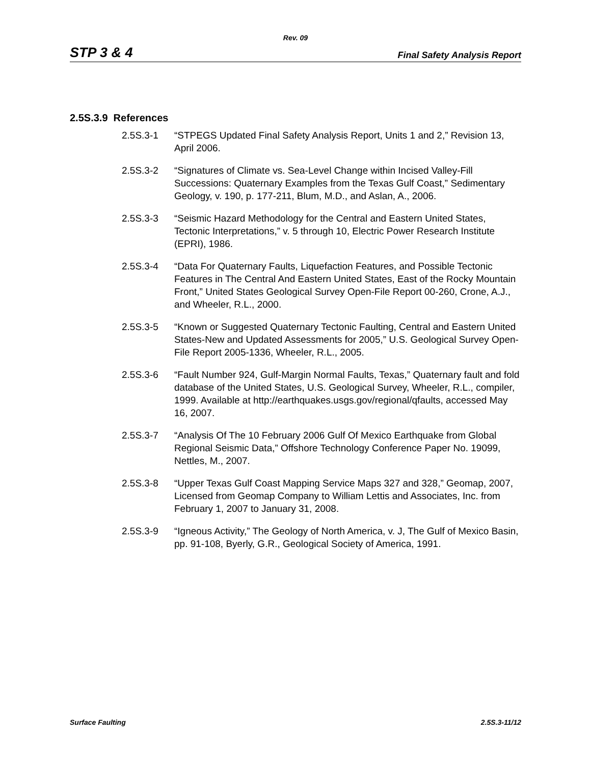Rev. 09
STP 3 & 4 Final Safety Analysis Report
2.5S.3.9 References
2.5S.3-1 “STPEGS Updated Final Safety Analysis Report, Units 1 and 2,” Revision 13, April 2006.
2.5S.3-2 “Signatures of Climate vs. Sea-Level Change within Incised Valley-Fill Successions: Quaternary Examples from the Texas Gulf Coast,” Sedimentary Geology, v. 190, p. 177-211, Blum, M.D., and Aslan, A., 2006.
2.5S.3-3 “Seismic Hazard Methodology for the Central and Eastern United States, Tectonic Interpretations,” v. 5 through 10, Electric Power Research Institute (EPRI), 1986.
2.5S.3-4 “Data For Quaternary Faults, Liquefaction Features, and Possible Tectonic Features in The Central And Eastern United States, East of the Rocky Mountain Front,” United States Geological Survey Open-File Report 00-260, Crone, A.J., and Wheeler, R.L., 2000.
2.5S.3-5 “Known or Suggested Quaternary Tectonic Faulting, Central and Eastern United States-New and Updated Assessments for 2005,” U.S. Geological Survey Open-File Report 2005-1336, Wheeler, R.L., 2005.
2.5S.3-6 “Fault Number 924, Gulf-Margin Normal Faults, Texas,” Quaternary fault and fold database of the United States, U.S. Geological Survey, Wheeler, R.L., compiler, 1999. Available at http://earthquakes.usgs.gov/regional/qfaults, accessed May 16, 2007.
2.5S.3-7 “Analysis Of The 10 February 2006 Gulf Of Mexico Earthquake from Global Regional Seismic Data,” Offshore Technology Conference Paper No. 19099, Nettles, M., 2007.
2.5S.3-8 “Upper Texas Gulf Coast Mapping Service Maps 327 and 328,” Geomap, 2007, Licensed from Geomap Company to William Lettis and Associates, Inc. from February 1, 2007 to January 31, 2008.
2.5S.3-9 “Igneous Activity,” The Geology of North America, v. J, The Gulf of Mexico Basin, pp. 91-108, Byerly, G.R., Geological Society of America, 1991.
Surface Faulting 2.5S.3-11/12